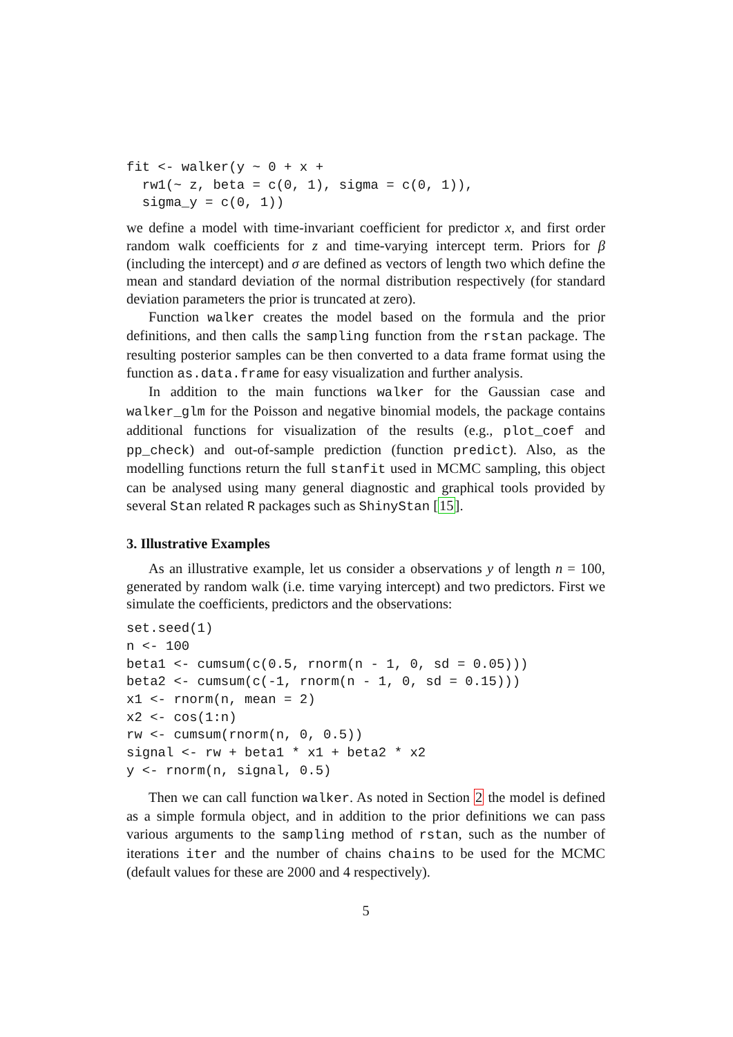fit <- walker(y ~ 0 + x +
  rw1(~ z, beta = c(0, 1), sigma = c(0, 1)),
  sigma_y = c(0, 1))
we define a model with time-invariant coefficient for predictor x, and first order random walk coefficients for z and time-varying intercept term. Priors for β (including the intercept) and σ are defined as vectors of length two which define the mean and standard deviation of the normal distribution respectively (for standard deviation parameters the prior is truncated at zero).
Function walker creates the model based on the formula and the prior definitions, and then calls the sampling function from the rstan package. The resulting posterior samples can be then converted to a data frame format using the function as.data.frame for easy visualization and further analysis.
In addition to the main functions walker for the Gaussian case and walker_glm for the Poisson and negative binomial models, the package contains additional functions for visualization of the results (e.g., plot_coef and pp_check) and out-of-sample prediction (function predict). Also, as the modelling functions return the full stanfit used in MCMC sampling, this object can be analysed using many general diagnostic and graphical tools provided by several Stan related R packages such as ShinyStan [15].
3. Illustrative Examples
As an illustrative example, let us consider a observations y of length n = 100, generated by random walk (i.e. time varying intercept) and two predictors. First we simulate the coefficients, predictors and the observations:
set.seed(1)
n <- 100
beta1 <- cumsum(c(0.5, rnorm(n - 1, 0, sd = 0.05)))
beta2 <- cumsum(c(-1, rnorm(n - 1, 0, sd = 0.15)))
x1 <- rnorm(n, mean = 2)
x2 <- cos(1:n)
rw <- cumsum(rnorm(n, 0, 0.5))
signal <- rw + beta1 * x1 + beta2 * x2
y <- rnorm(n, signal, 0.5)
Then we can call function walker. As noted in Section 2 the model is defined as a simple formula object, and in addition to the prior definitions we can pass various arguments to the sampling method of rstan, such as the number of iterations iter and the number of chains chains to be used for the MCMC (default values for these are 2000 and 4 respectively).
5